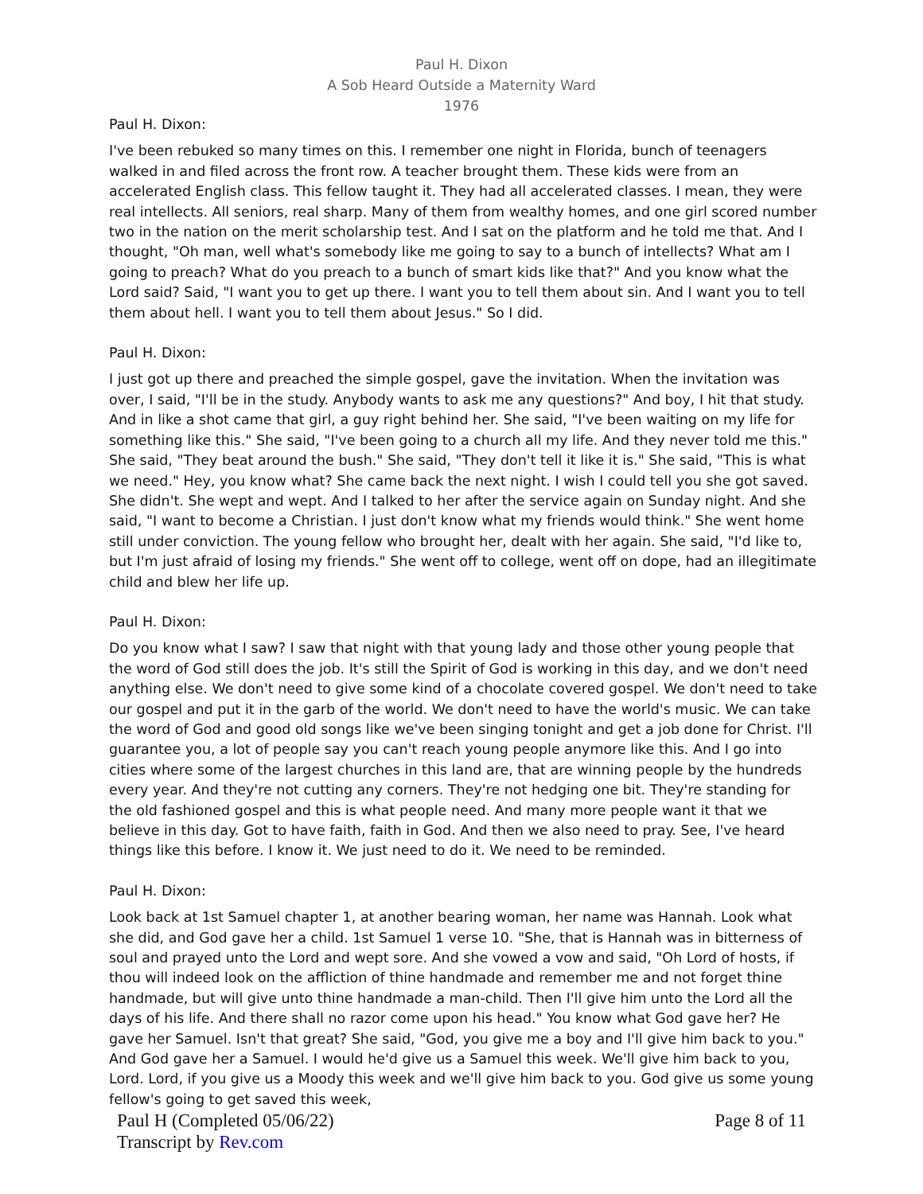Paul H. Dixon
A Sob Heard Outside a Maternity Ward
1976
Paul H. Dixon:
I've been rebuked so many times on this. I remember one night in Florida, bunch of teenagers walked in and filed across the front row. A teacher brought them. These kids were from an accelerated English class. This fellow taught it. They had all accelerated classes. I mean, they were real intellects. All seniors, real sharp. Many of them from wealthy homes, and one girl scored number two in the nation on the merit scholarship test. And I sat on the platform and he told me that. And I thought, "Oh man, well what's somebody like me going to say to a bunch of intellects? What am I going to preach? What do you preach to a bunch of smart kids like that?" And you know what the Lord said? Said, "I want you to get up there. I want you to tell them about sin. And I want you to tell them about hell. I want you to tell them about Jesus." So I did.
Paul H. Dixon:
I just got up there and preached the simple gospel, gave the invitation. When the invitation was over, I said, "I'll be in the study. Anybody wants to ask me any questions?" And boy, I hit that study. And in like a shot came that girl, a guy right behind her. She said, "I've been waiting on my life for something like this." She said, "I've been going to a church all my life. And they never told me this." She said, "They beat around the bush." She said, "They don't tell it like it is." She said, "This is what we need." Hey, you know what? She came back the next night. I wish I could tell you she got saved. She didn't. She wept and wept. And I talked to her after the service again on Sunday night. And she said, "I want to become a Christian. I just don't know what my friends would think." She went home still under conviction. The young fellow who brought her, dealt with her again. She said, "I'd like to, but I'm just afraid of losing my friends." She went off to college, went off on dope, had an illegitimate child and blew her life up.
Paul H. Dixon:
Do you know what I saw? I saw that night with that young lady and those other young people that the word of God still does the job. It's still the Spirit of God is working in this day, and we don't need anything else. We don't need to give some kind of a chocolate covered gospel. We don't need to take our gospel and put it in the garb of the world. We don't need to have the world's music. We can take the word of God and good old songs like we've been singing tonight and get a job done for Christ. I'll guarantee you, a lot of people say you can't reach young people anymore like this. And I go into cities where some of the largest churches in this land are, that are winning people by the hundreds every year. And they're not cutting any corners. They're not hedging one bit. They're standing for the old fashioned gospel and this is what people need. And many more people want it that we believe in this day. Got to have faith, faith in God. And then we also need to pray. See, I've heard things like this before. I know it. We just need to do it. We need to be reminded.
Paul H. Dixon:
Look back at 1st Samuel chapter 1, at another bearing woman, her name was Hannah. Look what she did, and God gave her a child. 1st Samuel 1 verse 10. "She, that is Hannah was in bitterness of soul and prayed unto the Lord and wept sore. And she vowed a vow and said, "Oh Lord of hosts, if thou will indeed look on the affliction of thine handmade and remember me and not forget thine handmade, but will give unto thine handmade a man-child. Then I'll give him unto the Lord all the days of his life. And there shall no razor come upon his head." You know what God gave her? He gave her Samuel. Isn't that great? She said, "God, you give me a boy and I'll give him back to you." And God gave her a Samuel. I would he'd give us a Samuel this week. We'll give him back to you, Lord. Lord, if you give us a Moody this week and we'll give him back to you. God give us some young fellow's going to get saved this week,
Paul H (Completed 05/06/22)
Transcript by Rev.com
Page 8 of 11